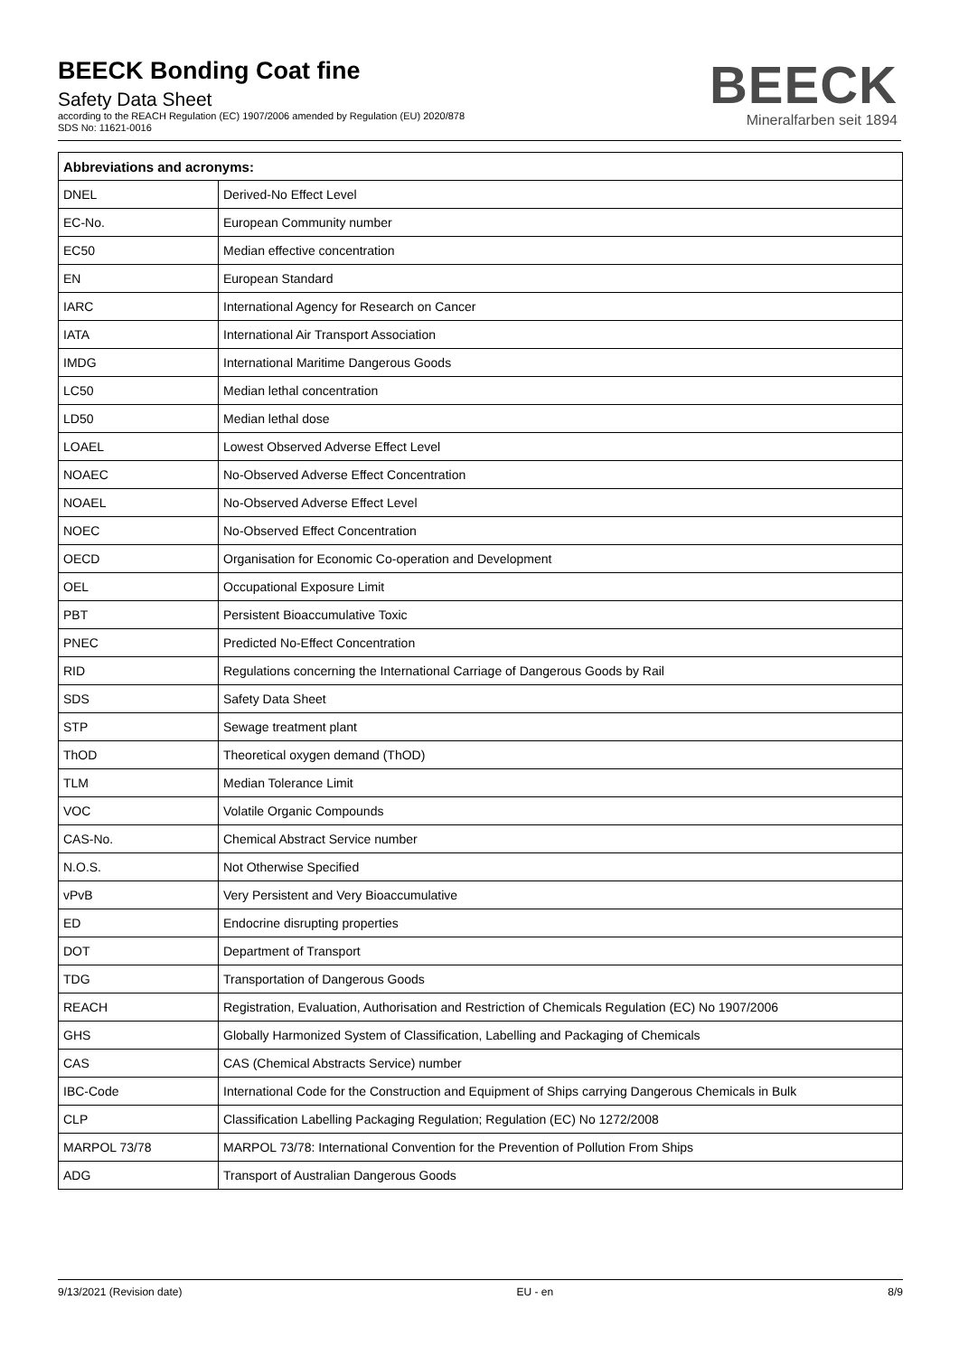BEECK Bonding Coat fine
Safety Data Sheet
according to the REACH Regulation (EC) 1907/2006 amended by Regulation (EU) 2020/878
SDS No: 11621-0016
BEECK
Mineralfarben seit 1894
| Abbreviations and acronyms: | |
| --- | --- |
| DNEL | Derived-No Effect Level |
| EC-No. | European Community number |
| EC50 | Median effective concentration |
| EN | European Standard |
| IARC | International Agency for Research on Cancer |
| IATA | International Air Transport Association |
| IMDG | International Maritime Dangerous Goods |
| LC50 | Median lethal concentration |
| LD50 | Median lethal dose |
| LOAEL | Lowest Observed Adverse Effect Level |
| NOAEC | No-Observed Adverse Effect Concentration |
| NOAEL | No-Observed Adverse Effect Level |
| NOEC | No-Observed Effect Concentration |
| OECD | Organisation for Economic Co-operation and Development |
| OEL | Occupational Exposure Limit |
| PBT | Persistent Bioaccumulative Toxic |
| PNEC | Predicted No-Effect Concentration |
| RID | Regulations concerning the International Carriage of Dangerous Goods by Rail |
| SDS | Safety Data Sheet |
| STP | Sewage treatment plant |
| ThOD | Theoretical oxygen demand (ThOD) |
| TLM | Median Tolerance Limit |
| VOC | Volatile Organic Compounds |
| CAS-No. | Chemical Abstract Service number |
| N.O.S. | Not Otherwise Specified |
| vPvB | Very Persistent and Very Bioaccumulative |
| ED | Endocrine disrupting properties |
| DOT | Department of Transport |
| TDG | Transportation of Dangerous Goods |
| REACH | Registration, Evaluation, Authorisation and Restriction of Chemicals Regulation (EC) No 1907/2006 |
| GHS | Globally Harmonized System of Classification, Labelling and Packaging of Chemicals |
| CAS | CAS (Chemical Abstracts Service) number |
| IBC-Code | International Code for the Construction and Equipment of Ships carrying Dangerous Chemicals in Bulk |
| CLP | Classification Labelling Packaging Regulation; Regulation (EC) No 1272/2008 |
| MARPOL 73/78 | MARPOL 73/78: International Convention for the Prevention of Pollution From Ships |
| ADG | Transport of Australian Dangerous Goods |
9/13/2021 (Revision date) EU - en 8/9